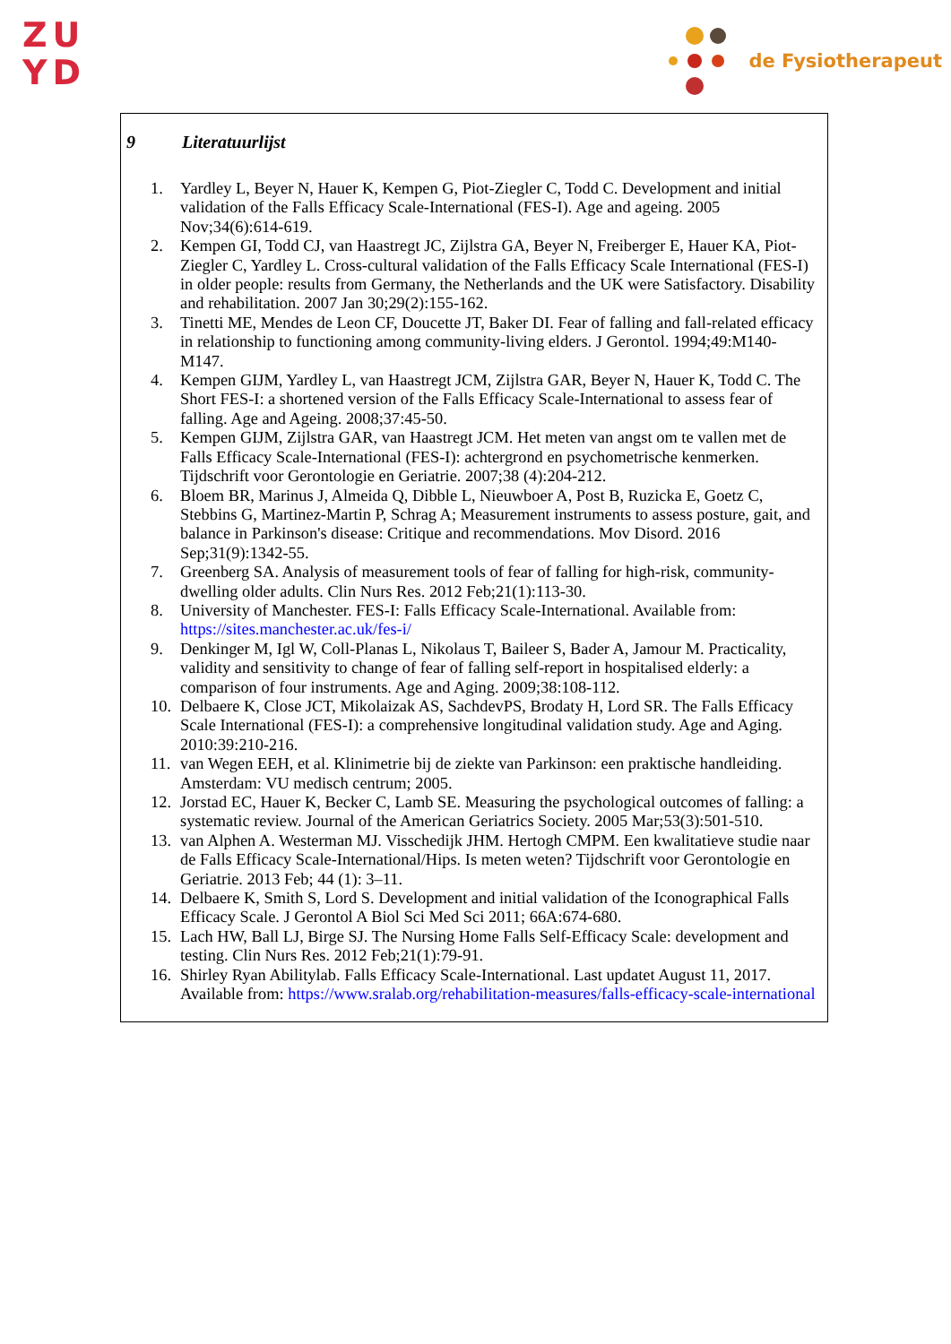ZU
YD
de Fysiotherapeut
9 Literatuurlijst
1. Yardley L, Beyer N, Hauer K, Kempen G, Piot-Ziegler C, Todd C. Development and initial validation of the Falls Efficacy Scale-International (FES-I). Age and ageing. 2005 Nov;34(6):614-619.
2. Kempen GI, Todd CJ, van Haastregt JC, Zijlstra GA, Beyer N, Freiberger E, Hauer KA, Piot-Ziegler C, Yardley L. Cross-cultural validation of the Falls Efficacy Scale International (FES-I) in older people: results from Germany, the Netherlands and the UK were Satisfactory. Disability and rehabilitation. 2007 Jan 30;29(2):155-162.
3. Tinetti ME, Mendes de Leon CF, Doucette JT, Baker DI. Fear of falling and fall-related efficacy in relationship to functioning among community-living elders. J Gerontol. 1994;49:M140-M147.
4. Kempen GIJM, Yardley L, van Haastregt JCM, Zijlstra GAR, Beyer N, Hauer K, Todd C. The Short FES-I: a shortened version of the Falls Efficacy Scale-International to assess fear of falling. Age and Ageing. 2008;37:45-50.
5. Kempen GIJM, Zijlstra GAR, van Haastregt JCM. Het meten van angst om te vallen met de Falls Efficacy Scale-International (FES-I): achtergrond en psychometrische kenmerken. Tijdschrift voor Gerontologie en Geriatrie. 2007;38 (4):204-212.
6. Bloem BR, Marinus J, Almeida Q, Dibble L, Nieuwboer A, Post B, Ruzicka E, Goetz C, Stebbins G, Martinez-Martin P, Schrag A; Measurement instruments to assess posture, gait, and balance in Parkinson's disease: Critique and recommendations. Mov Disord. 2016 Sep;31(9):1342-55.
7. Greenberg SA. Analysis of measurement tools of fear of falling for high-risk, community-dwelling older adults. Clin Nurs Res. 2012 Feb;21(1):113-30.
8. University of Manchester. FES-I: Falls Efficacy Scale-International. Available from: https://sites.manchester.ac.uk/fes-i/
9. Denkinger M, Igl W, Coll-Planas L, Nikolaus T, Baileer S, Bader A, Jamour M. Practicality, validity and sensitivity to change of fear of falling self-report in hospitalised elderly: a comparison of four instruments. Age and Aging. 2009;38:108-112.
10.
Delbaere K, Close JCT, Mikolaizak AS, SachdevPS, Brodaty H, Lord SR. The Falls Efficacy Scale International (FES-I): a comprehensive longitudinal validation study. Age and Aging. 2010:39:210-216.
11.
van Wegen EEH, et al. Klinimetrie bij de ziekte van Parkinson: een praktische handleiding. Amsterdam: VU medisch centrum; 2005.
12.
Jorstad EC, Hauer K, Becker C, Lamb SE. Measuring the psychological outcomes of falling: a systematic review. Journal of the American Geriatrics Society. 2005 Mar;53(3):501-510.
13.
van Alphen A. Westerman MJ. Visschedijk JHM. Hertogh CMPM. Een kwalitatieve studie naar de Falls Efficacy Scale-International/Hips. Is meten weten? Tijdschrift voor Gerontologie en Geriatrie. 2013 Feb; 44 (1): 3–11.
14.
Delbaere K, Smith S, Lord S. Development and initial validation of the Iconographical Falls Efficacy Scale. J Gerontol A Biol Sci Med Sci 2011; 66A:674-680.
15.
Lach HW, Ball LJ, Birge SJ. The Nursing Home Falls Self-Efficacy Scale: development and testing. Clin Nurs Res. 2012 Feb;21(1):79-91.
16.
Shirley Ryan Abilitylab. Falls Efficacy Scale-International. Last updatet August 11, 2017. Available from: https://www.sralab.org/rehabilitation-measures/falls-efficacy-scale-international